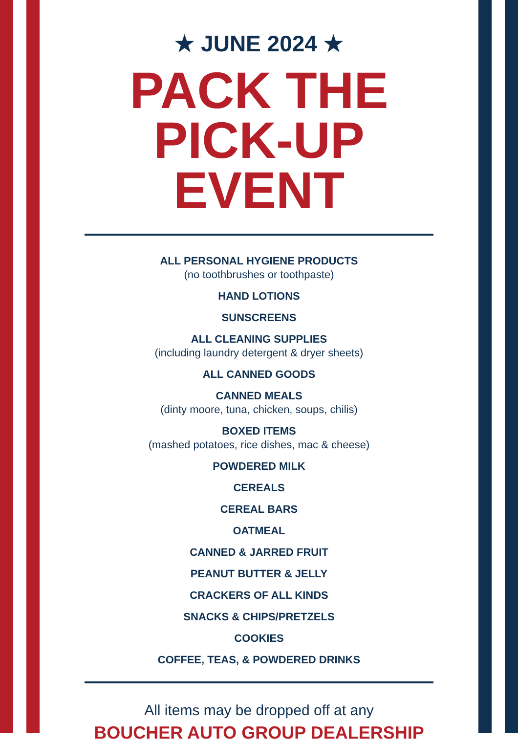★ JUNE 2024 ★
PACK THE PICK-UP EVENT
ALL PERSONAL HYGIENE PRODUCTS
(no toothbrushes or toothpaste)
HAND LOTIONS
SUNSCREENS
ALL CLEANING SUPPLIES
(including laundry detergent & dryer sheets)
ALL CANNED GOODS
CANNED MEALS
(dinty moore, tuna, chicken, soups, chilis)
BOXED ITEMS
(mashed potatoes, rice dishes, mac & cheese)
POWDERED MILK
CEREALS
CEREAL BARS
OATMEAL
CANNED & JARRED FRUIT
PEANUT BUTTER & JELLY
CRACKERS OF ALL KINDS
SNACKS & CHIPS/PRETZELS
COOKIES
COFFEE, TEAS, & POWDERED DRINKS
All items may be dropped off at any
BOUCHER AUTO GROUP DEALERSHIP